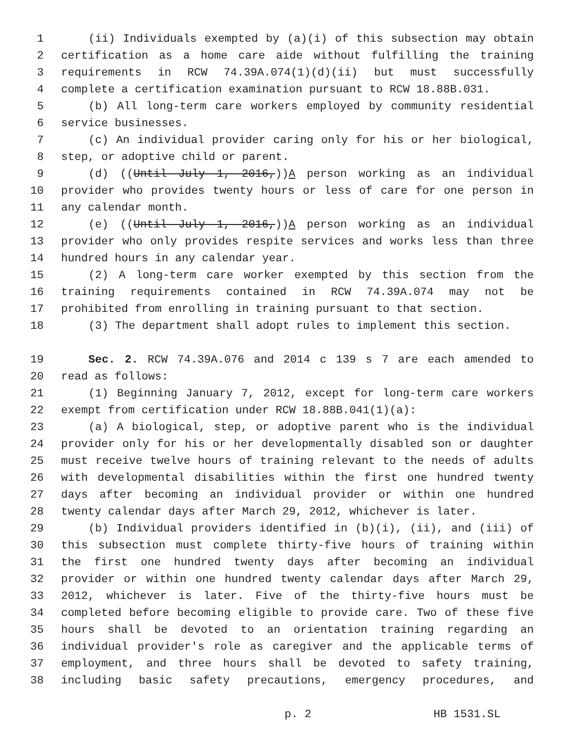1 (ii) Individuals exempted by (a)(i) of this subsection may obtain
2 certification as a home care aide without fulfilling the training
3 requirements in RCW 74.39A.074(1)(d)(ii) but must successfully
4 complete a certification examination pursuant to RCW 18.88B.031.
5 (b) All long-term care workers employed by community residential
6 service businesses.
7 (c) An individual provider caring only for his or her biological,
8 step, or adoptive child or parent.
9 (d) ((Until July 1, 2016,))A person working as an individual
10 provider who provides twenty hours or less of care for one person in
11 any calendar month.
12 (e) ((Until July 1, 2016,))A person working as an individual
13 provider who only provides respite services and works less than three
14 hundred hours in any calendar year.
15 (2) A long-term care worker exempted by this section from the
16 training requirements contained in RCW 74.39A.074 may not be
17 prohibited from enrolling in training pursuant to that section.
18 (3) The department shall adopt rules to implement this section.
19 Sec. 2. RCW 74.39A.076 and 2014 c 139 s 7 are each amended to
20 read as follows:
21 (1) Beginning January 7, 2012, except for long-term care workers
22 exempt from certification under RCW 18.88B.041(1)(a):
23 (a) A biological, step, or adoptive parent who is the individual
24 provider only for his or her developmentally disabled son or daughter
25 must receive twelve hours of training relevant to the needs of adults
26 with developmental disabilities within the first one hundred twenty
27 days after becoming an individual provider or within one hundred
28 twenty calendar days after March 29, 2012, whichever is later.
29 (b) Individual providers identified in (b)(i), (ii), and (iii) of
30 this subsection must complete thirty-five hours of training within
31 the first one hundred twenty days after becoming an individual
32 provider or within one hundred twenty calendar days after March 29,
33 2012, whichever is later. Five of the thirty-five hours must be
34 completed before becoming eligible to provide care. Two of these five
35 hours shall be devoted to an orientation training regarding an
36 individual provider's role as caregiver and the applicable terms of
37 employment, and three hours shall be devoted to safety training,
38 including basic safety precautions, emergency procedures, and
p. 2 HB 1531.SL